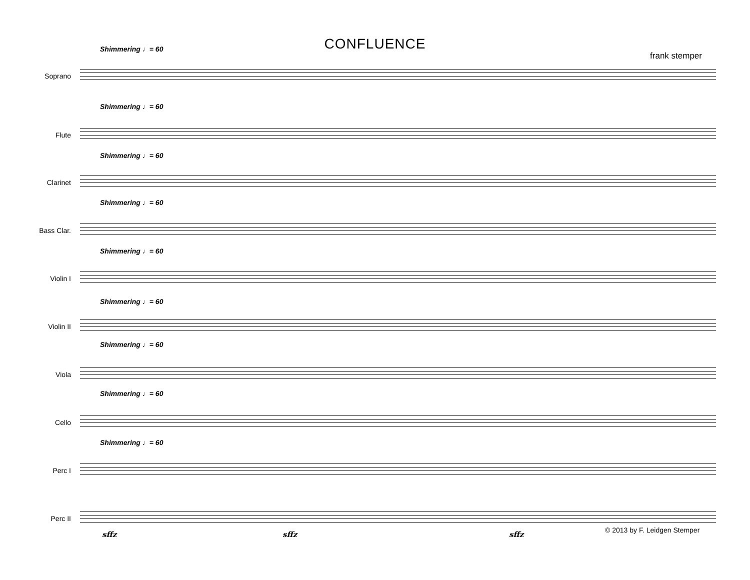CONFLUENCE
frank stemper
Shimmering ♩= 60
Soprano
Shimmering ♩= 60
Flute
Shimmering ♩= 60
Clarinet
Shimmering ♩= 60
Bass Clar.
Shimmering ♩= 60
Violin I
Shimmering ♩= 60
Violin II
Shimmering ♩= 60
Viola
Shimmering ♩= 60
Cello
Shimmering ♩= 60
Perc I
Perc II
sffz sffz sffz © 2013 by F. Leidgen Stemper